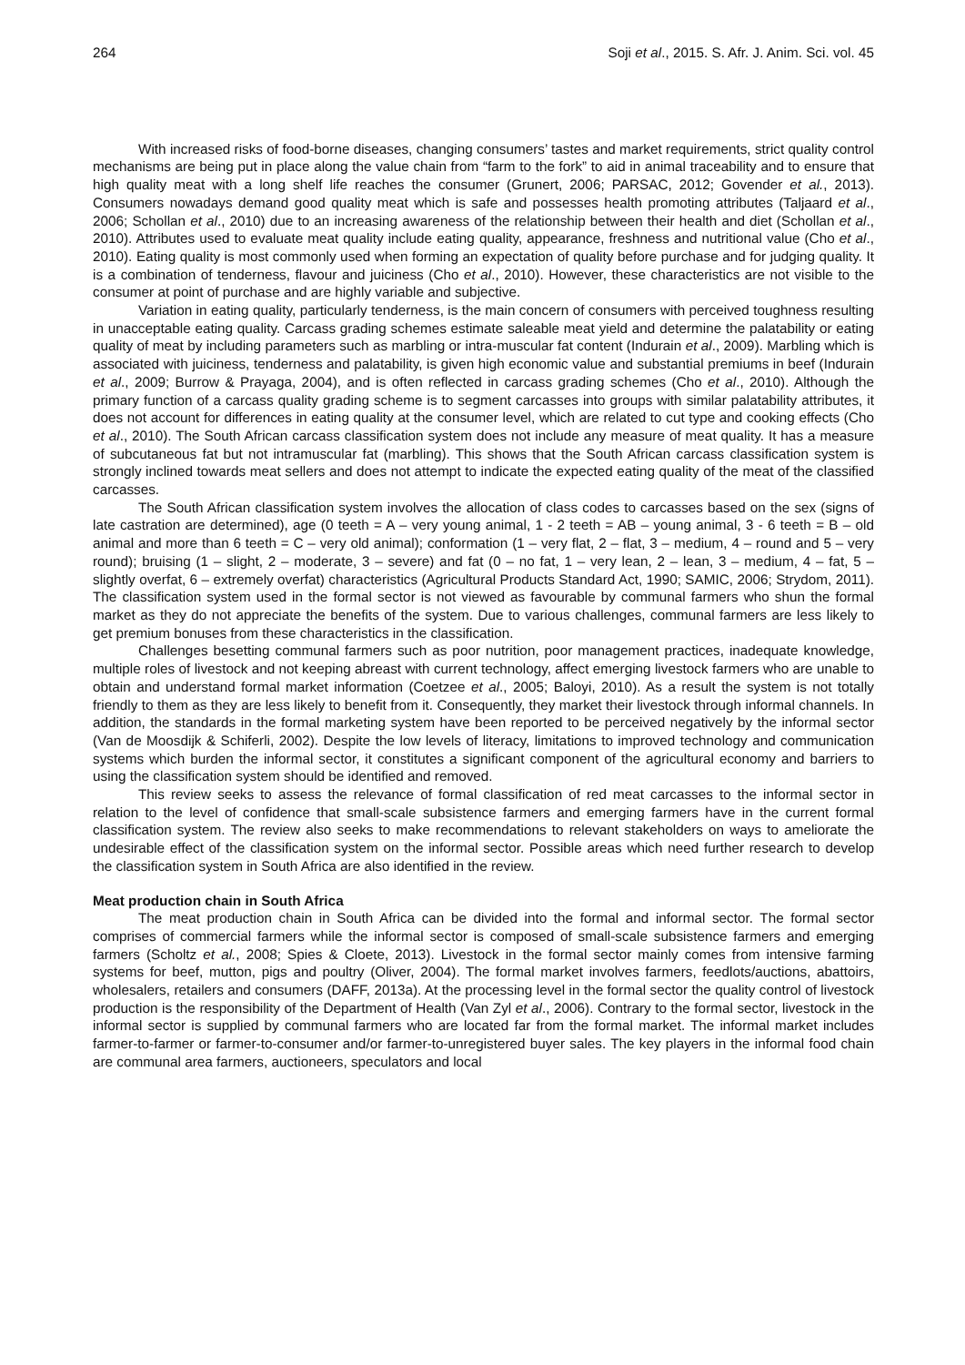264 Soji et al., 2015. S. Afr. J. Anim. Sci. vol. 45
With increased risks of food-borne diseases, changing consumers’ tastes and market requirements, strict quality control mechanisms are being put in place along the value chain from “farm to the fork” to aid in animal traceability and to ensure that high quality meat with a long shelf life reaches the consumer (Grunert, 2006; PARSAC, 2012; Govender et al., 2013). Consumers nowadays demand good quality meat which is safe and possesses health promoting attributes (Taljaard et al., 2006; Schollan et al., 2010) due to an increasing awareness of the relationship between their health and diet (Schollan et al., 2010). Attributes used to evaluate meat quality include eating quality, appearance, freshness and nutritional value (Cho et al., 2010). Eating quality is most commonly used when forming an expectation of quality before purchase and for judging quality. It is a combination of tenderness, flavour and juiciness (Cho et al., 2010). However, these characteristics are not visible to the consumer at point of purchase and are highly variable and subjective.
Variation in eating quality, particularly tenderness, is the main concern of consumers with perceived toughness resulting in unacceptable eating quality. Carcass grading schemes estimate saleable meat yield and determine the palatability or eating quality of meat by including parameters such as marbling or intra-muscular fat content (Indurain et al., 2009). Marbling which is associated with juiciness, tenderness and palatability, is given high economic value and substantial premiums in beef (Indurain et al., 2009; Burrow & Prayaga, 2004), and is often reflected in carcass grading schemes (Cho et al., 2010). Although the primary function of a carcass quality grading scheme is to segment carcasses into groups with similar palatability attributes, it does not account for differences in eating quality at the consumer level, which are related to cut type and cooking effects (Cho et al., 2010). The South African carcass classification system does not include any measure of meat quality. It has a measure of subcutaneous fat but not intramuscular fat (marbling). This shows that the South African carcass classification system is strongly inclined towards meat sellers and does not attempt to indicate the expected eating quality of the meat of the classified carcasses.
The South African classification system involves the allocation of class codes to carcasses based on the sex (signs of late castration are determined), age (0 teeth = A – very young animal, 1 - 2 teeth = AB – young animal, 3 - 6 teeth = B – old animal and more than 6 teeth = C – very old animal); conformation (1 – very flat, 2 – flat, 3 – medium, 4 – round and 5 – very round); bruising (1 – slight, 2 – moderate, 3 – severe) and fat (0 – no fat, 1 – very lean, 2 – lean, 3 – medium, 4 – fat, 5 – slightly overfat, 6 – extremely overfat) characteristics (Agricultural Products Standard Act, 1990; SAMIC, 2006; Strydom, 2011). The classification system used in the formal sector is not viewed as favourable by communal farmers who shun the formal market as they do not appreciate the benefits of the system. Due to various challenges, communal farmers are less likely to get premium bonuses from these characteristics in the classification.
Challenges besetting communal farmers such as poor nutrition, poor management practices, inadequate knowledge, multiple roles of livestock and not keeping abreast with current technology, affect emerging livestock farmers who are unable to obtain and understand formal market information (Coetzee et al., 2005; Baloyi, 2010). As a result the system is not totally friendly to them as they are less likely to benefit from it. Consequently, they market their livestock through informal channels. In addition, the standards in the formal marketing system have been reported to be perceived negatively by the informal sector (Van de Moosdijk & Schiferli, 2002). Despite the low levels of literacy, limitations to improved technology and communication systems which burden the informal sector, it constitutes a significant component of the agricultural economy and barriers to using the classification system should be identified and removed.
This review seeks to assess the relevance of formal classification of red meat carcasses to the informal sector in relation to the level of confidence that small-scale subsistence farmers and emerging farmers have in the current formal classification system. The review also seeks to make recommendations to relevant stakeholders on ways to ameliorate the undesirable effect of the classification system on the informal sector. Possible areas which need further research to develop the classification system in South Africa are also identified in the review.
Meat production chain in South Africa
The meat production chain in South Africa can be divided into the formal and informal sector. The formal sector comprises of commercial farmers while the informal sector is composed of small-scale subsistence farmers and emerging farmers (Scholtz et al., 2008; Spies & Cloete, 2013). Livestock in the formal sector mainly comes from intensive farming systems for beef, mutton, pigs and poultry (Oliver, 2004). The formal market involves farmers, feedlots/auctions, abattoirs, wholesalers, retailers and consumers (DAFF, 2013a). At the processing level in the formal sector the quality control of livestock production is the responsibility of the Department of Health (Van Zyl et al., 2006). Contrary to the formal sector, livestock in the informal sector is supplied by communal farmers who are located far from the formal market. The informal market includes farmer-to-farmer or farmer-to-consumer and/or farmer-to-unregistered buyer sales. The key players in the informal food chain are communal area farmers, auctioneers, speculators and local